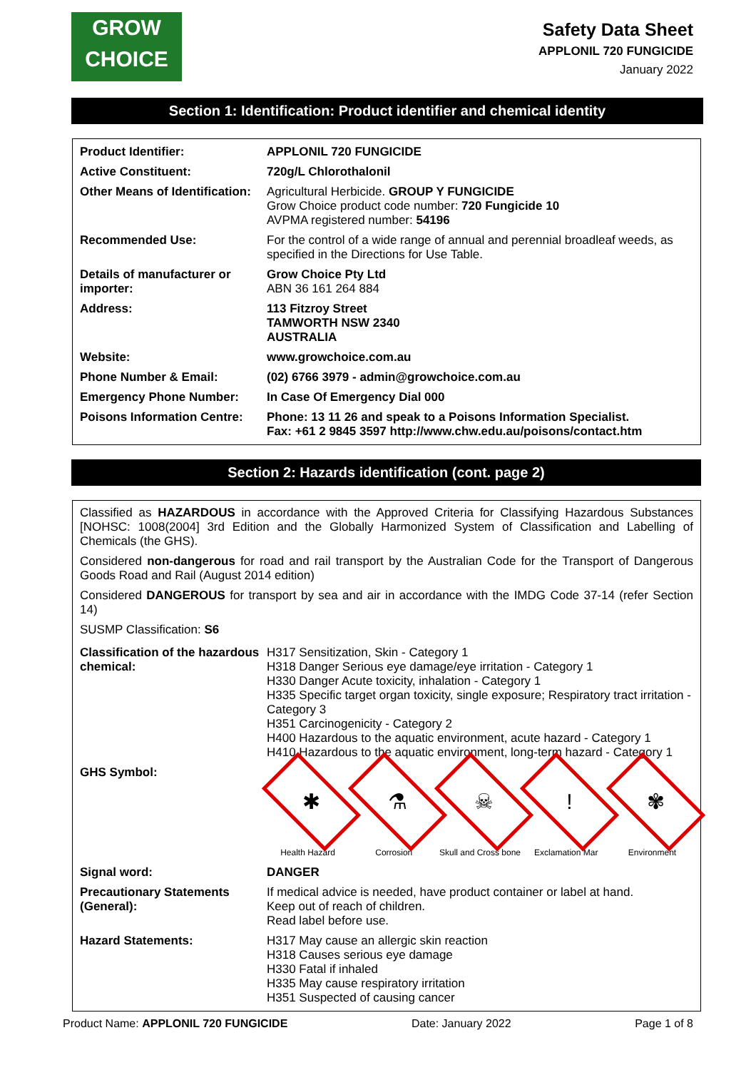GROW
CHOICE
Safety Data Sheet
APPLONIL 720 FUNGICIDE
January 2022
Section 1: Identification: Product identifier and chemical identity
| Product Identifier: | APPLONIL 720 FUNGICIDE |
| Active Constituent: | 720g/L Chlorothalonil |
| Other Means of Identification: | Agricultural Herbicide. GROUP Y FUNGICIDE Grow Choice product code number: 720 Fungicide 10 AVPMA registered number: 54196 |
| Recommended Use: | For the control of a wide range of annual and perennial broadleaf weeds, as specified in the Directions for Use Table. |
| Details of manufacturer or importer: | Grow Choice Pty Ltd ABN 36 161 264 884 |
| Address: | 113 Fitzroy Street TAMWORTH NSW 2340 AUSTRALIA |
| Website: | www.growchoice.com.au |
| Phone Number & Email: | (02) 6766 3979 - admin@growchoice.com.au |
| Emergency Phone Number: | In Case Of Emergency Dial 000 |
| Poisons Information Centre: | Phone: 13 11 26 and speak to a Poisons Information Specialist. Fax: +61 2 9845 3597 http://www.chw.edu.au/poisons/contact.htm |
Section 2: Hazards identification (cont. page 2)
Classified as HAZARDOUS in accordance with the Approved Criteria for Classifying Hazardous Substances [NOHSC: 1008(2004] 3rd Edition and the Globally Harmonized System of Classification and Labelling of Chemicals (the GHS).
Considered non-dangerous for road and rail transport by the Australian Code for the Transport of Dangerous Goods Road and Rail (August 2014 edition)
Considered DANGEROUS for transport by sea and air in accordance with the IMDG Code 37-14 (refer Section 14)
SUSMP Classification: S6
| Classification of the hazardous chemical: | H317 Sensitization, Skin - Category 1 H318 Danger Serious eye damage/eye irritation - Category 1 H330 Danger Acute toxicity, inhalation - Category 1 H335 Specific target organ toxicity, single exposure; Respiratory tract irritation - Category 3 H351 Carcinogenicity - Category 2 H400 Hazardous to the aquatic environment, acute hazard - Category 1 H410 Hazardous to the aquatic environment, long-term hazard - Category 1 |
| GHS Symbol: | ✱ Health Hazard ⚗ Corrosion ☠ Skull and Cross bone ! Exclamation Mar ✾ Environment |
| Signal word: | DANGER |
| Precautionary Statements (General): | If medical advice is needed, have product container or label at hand. Keep out of reach of children. Read label before use. |
| Hazard Statements: | H317 May cause an allergic skin reaction H318 Causes serious eye damage H330 Fatal if inhaled H335 May cause respiratory irritation H351 Suspected of causing cancer |
Product Name: APPLONIL 720 FUNGICIDE Date: January 2022 Page 1 of 8